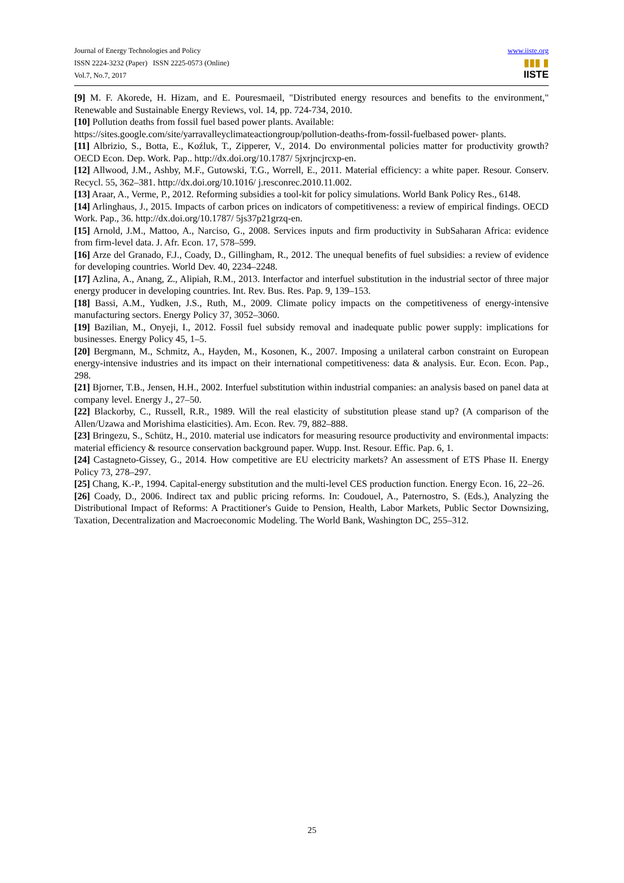Journal of Energy Technologies and Policy
ISSN 2224-3232 (Paper) ISSN 2225-0573 (Online)
Vol.7, No.7, 2017
www.iiste.org
▮▮▮ ▮
IISTE
[9] M. F. Akorede, H. Hizam, and E. Pouresmaeil, "Distributed energy resources and benefits to the environment," Renewable and Sustainable Energy Reviews, vol. 14, pp. 724-734, 2010.
[10] Pollution deaths from fossil fuel based power plants. Available:
https://sites.google.com/site/yarravalleyclimateactiongroup/pollution-deaths-from-fossil-fuelbased power- plants.
[11] Albrizio, S., Botta, E., Koźluk, T., Zipperer, V., 2014. Do environmental policies matter for productivity growth? OECD Econ. Dep. Work. Pap.. http://dx.doi.org/10.1787/ 5jxrjncjrcxp-en.
[12] Allwood, J.M., Ashby, M.F., Gutowski, T.G., Worrell, E., 2011. Material efficiency: a white paper. Resour. Conserv. Recycl. 55, 362–381. http://dx.doi.org/10.1016/ j.resconrec.2010.11.002.
[13] Araar, A., Verme, P., 2012. Reforming subsidies a tool-kit for policy simulations. World Bank Policy Res., 6148.
[14] Arlinghaus, J., 2015. Impacts of carbon prices on indicators of competitiveness: a review of empirical findings. OECD Work. Pap., 36. http://dx.doi.org/10.1787/ 5js37p21grzq-en.
[15] Arnold, J.M., Mattoo, A., Narciso, G., 2008. Services inputs and firm productivity in SubSaharan Africa: evidence from firm-level data. J. Afr. Econ. 17, 578–599.
[16] Arze del Granado, F.J., Coady, D., Gillingham, R., 2012. The unequal benefits of fuel subsidies: a review of evidence for developing countries. World Dev. 40, 2234–2248.
[17] Azlina, A., Anang, Z., Alipiah, R.M., 2013. Interfactor and interfuel substitution in the industrial sector of three major energy producer in developing countries. Int. Rev. Bus. Res. Pap. 9, 139–153.
[18] Bassi, A.M., Yudken, J.S., Ruth, M., 2009. Climate policy impacts on the competitiveness of energy-intensive manufacturing sectors. Energy Policy 37, 3052–3060.
[19] Bazilian, M., Onyeji, I., 2012. Fossil fuel subsidy removal and inadequate public power supply: implications for businesses. Energy Policy 45, 1–5.
[20] Bergmann, M., Schmitz, A., Hayden, M., Kosonen, K., 2007. Imposing a unilateral carbon constraint on European energy-intensive industries and its impact on their international competitiveness: data & analysis. Eur. Econ. Econ. Pap., 298.
[21] Bjorner, T.B., Jensen, H.H., 2002. Interfuel substitution within industrial companies: an analysis based on panel data at company level. Energy J., 27–50.
[22] Blackorby, C., Russell, R.R., 1989. Will the real elasticity of substitution please stand up? (A comparison of the Allen/Uzawa and Morishima elasticities). Am. Econ. Rev. 79, 882–888.
[23] Bringezu, S., Schütz, H., 2010. material use indicators for measuring resource productivity and environmental impacts: material efficiency & resource conservation background paper. Wupp. Inst. Resour. Effic. Pap. 6, 1.
[24] Castagneto-Gissey, G., 2014. How competitive are EU electricity markets? An assessment of ETS Phase II. Energy Policy 73, 278–297.
[25] Chang, K.-P., 1994. Capital-energy substitution and the multi-level CES production function. Energy Econ. 16, 22–26.
[26] Coady, D., 2006. Indirect tax and public pricing reforms. In: Coudouel, A., Paternostro, S. (Eds.), Analyzing the Distributional Impact of Reforms: A Practitioner's Guide to Pension, Health, Labor Markets, Public Sector Downsizing, Taxation, Decentralization and Macroeconomic Modeling. The World Bank, Washington DC, 255–312.
25